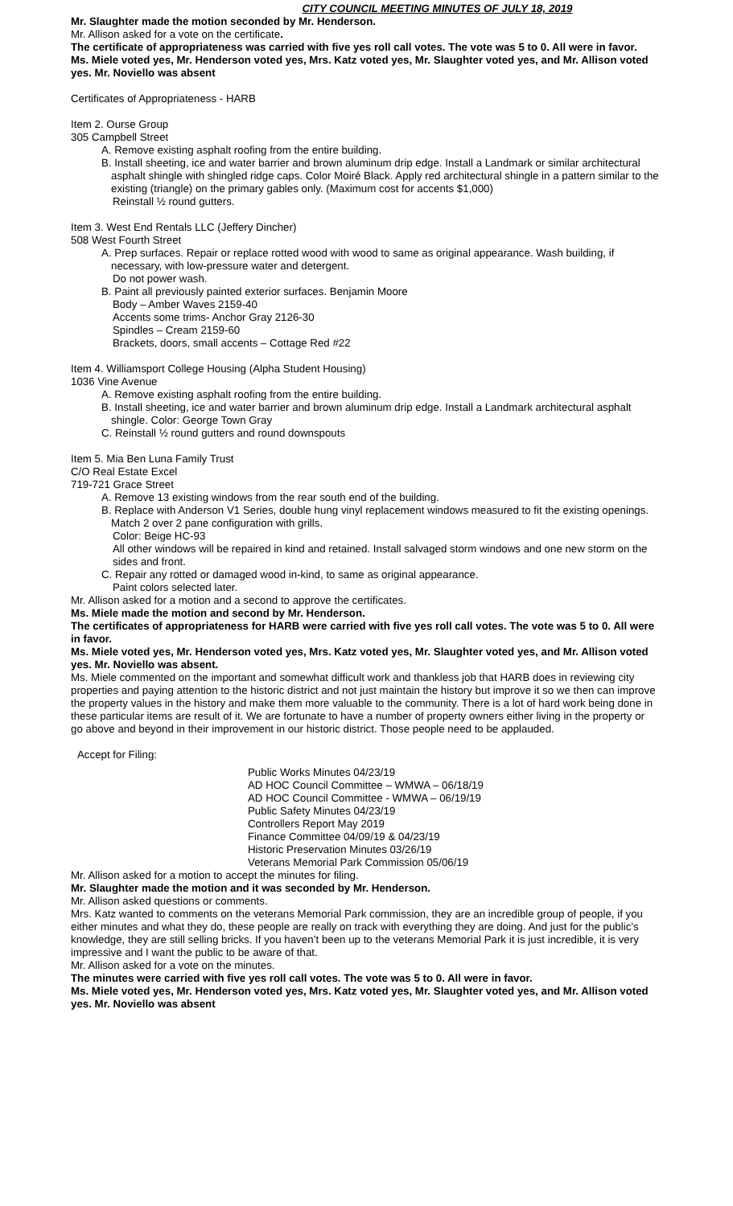CITY COUNCIL MEETING MINUTES OF JULY 18, 2019
Mr. Slaughter made the motion seconded by Mr. Henderson.
Mr. Allison asked for a vote on the certificate.
The certificate of appropriateness was carried with five yes roll call votes. The vote was 5 to 0. All were in favor.
Ms. Miele voted yes, Mr. Henderson voted yes, Mrs. Katz voted yes, Mr. Slaughter voted yes, and Mr. Allison voted yes. Mr. Noviello was absent
Certificates of Appropriateness - HARB
Item 2. Ourse Group
305 Campbell Street
A. Remove existing asphalt roofing from the entire building.
B. Install sheeting, ice and water barrier and brown aluminum drip edge. Install a Landmark or similar architectural asphalt shingle with shingled ridge caps. Color Moiré Black. Apply red architectural shingle in a pattern similar to the existing (triangle) on the primary gables only. (Maximum cost for accents $1,000)
Reinstall ½ round gutters.
Item 3. West End Rentals LLC (Jeffery Dincher)
508 West Fourth Street
A. Prep surfaces. Repair or replace rotted wood with wood to same as original appearance. Wash building, if necessary, with low-pressure water and detergent.
Do not power wash.
B. Paint all previously painted exterior surfaces. Benjamin Moore
Body – Amber Waves 2159-40
Accents some trims- Anchor Gray 2126-30
Spindles – Cream 2159-60
Brackets, doors, small accents – Cottage Red #22
Item 4. Williamsport College Housing (Alpha Student Housing)
1036 Vine Avenue
A. Remove existing asphalt roofing from the entire building.
B. Install sheeting, ice and water barrier and brown aluminum drip edge. Install a Landmark architectural asphalt shingle. Color: George Town Gray
C. Reinstall ½ round gutters and round downspouts
Item 5. Mia Ben Luna Family Trust
C/O Real Estate Excel
719-721 Grace Street
A. Remove 13 existing windows from the rear south end of the building.
B. Replace with Anderson V1 Series, double hung vinyl replacement windows measured to fit the existing openings. Match 2 over 2 pane configuration with grills.
Color: Beige HC-93
All other windows will be repaired in kind and retained. Install salvaged storm windows and one new storm on the sides and front.
C. Repair any rotted or damaged wood in-kind, to same as original appearance.
Paint colors selected later.
Mr. Allison asked for a motion and a second to approve the certificates.
Ms. Miele made the motion and second by Mr. Henderson.
The certificates of appropriateness for HARB were carried with five yes roll call votes. The vote was 5 to 0. All were in favor.
Ms. Miele voted yes, Mr. Henderson voted yes, Mrs. Katz voted yes, Mr. Slaughter voted yes, and Mr. Allison voted yes. Mr. Noviello was absent.
Ms. Miele commented on the important and somewhat difficult work and thankless job that HARB does in reviewing city properties and paying attention to the historic district and not just maintain the history but improve it so we then can improve the property values in the history and make them more valuable to the community. There is a lot of hard work being done in these particular items are result of it. We are fortunate to have a number of property owners either living in the property or go above and beyond in their improvement in our historic district. Those people need to be applauded.
Accept for Filing:
Public Works Minutes 04/23/19
AD HOC Council Committee – WMWA – 06/18/19
AD HOC Council Committee - WMWA – 06/19/19
Public Safety Minutes 04/23/19
Controllers Report May 2019
Finance Committee 04/09/19 & 04/23/19
Historic Preservation Minutes 03/26/19
Veterans Memorial Park Commission 05/06/19
Mr. Allison asked for a motion to accept the minutes for filing.
Mr. Slaughter made the motion and it was seconded by Mr. Henderson.
Mr. Allison asked questions or comments.
Mrs. Katz wanted to comments on the veterans Memorial Park commission, they are an incredible group of people, if you either minutes and what they do, these people are really on track with everything they are doing. And just for the public’s knowledge, they are still selling bricks. If you haven’t been up to the veterans Memorial Park it is just incredible, it is very impressive and I want the public to be aware of that.
Mr. Allison asked for a vote on the minutes.
The minutes were carried with five yes roll call votes. The vote was 5 to 0. All were in favor.
Ms. Miele voted yes, Mr. Henderson voted yes, Mrs. Katz voted yes, Mr. Slaughter voted yes, and Mr. Allison voted yes. Mr. Noviello was absent